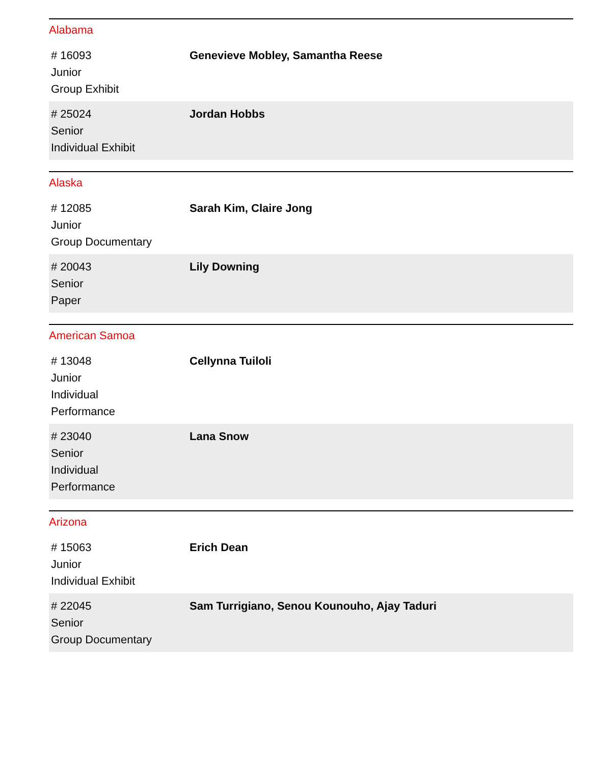Alabama
| # 16093 Junior Group Exhibit | Genevieve Mobley, Samantha Reese |
| # 25024 Senior Individual Exhibit | Jordan Hobbs |
Alaska
| # 12085 Junior Group Documentary | Sarah Kim, Claire Jong |
| # 20043 Senior Paper | Lily Downing |
American Samoa
| # 13048 Junior Individual Performance | Cellynna Tuiloli |
| # 23040 Senior Individual Performance | Lana Snow |
Arizona
| # 15063 Junior Individual Exhibit | Erich Dean |
| # 22045 Senior Group Documentary | Sam Turrigiano, Senou Kounouho, Ajay Taduri |